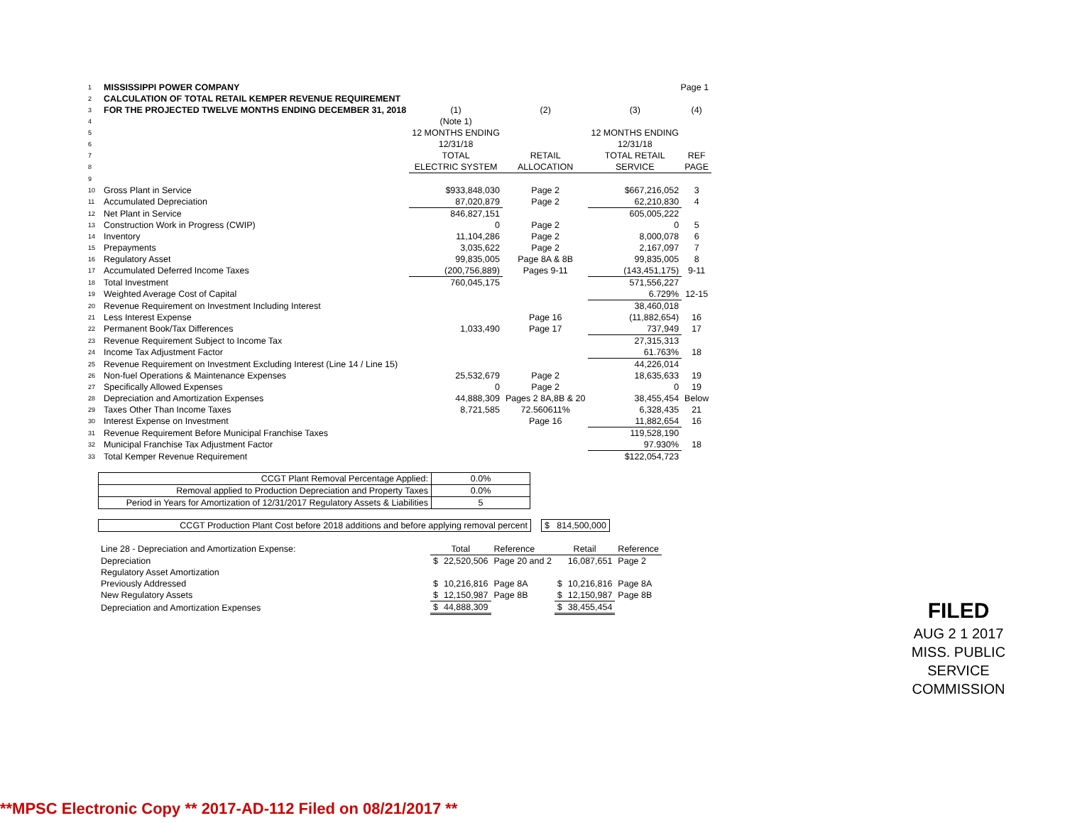| 1 | MISSISSIPPI POWER COMPANY | | | Page 1 | |
| 2 | CALCULATION OF TOTAL RETAIL KEMPER REVENUE REQUIREMENT | | | | |
| 3 | FOR THE PROJECTED TWELVE MONTHS ENDING DECEMBER 31, 2018 | (1) | (2) | (3) | (4) |
| 4 | | (Note 1) | | | |
| 5 | | 12 MONTHS ENDING | | 12 MONTHS ENDING | |
| 6 | | 12/31/18 | | 12/31/18 | |
| 7 | | TOTAL | RETAIL | TOTAL RETAIL | REF |
| 8 | | ELECTRIC SYSTEM | ALLOCATION | SERVICE | PAGE |
| 9 | | | | | |
| 10 | Gross Plant in Service | $933,848,030 | Page 2 | $667,216,052 | 3 |
| 11 | Accumulated Depreciation | 87,020,879 | Page 2 | 62,210,830 | 4 |
| 12 | Net Plant in Service | 846,827,151 | | 605,005,222 | |
| 13 | Construction Work in Progress (CWIP) | 0 | Page 2 | 0 | 5 |
| 14 | Inventory | 11,104,286 | Page 2 | 8,000,078 | 6 |
| 15 | Prepayments | 3,035,622 | Page 2 | 2,167,097 | 7 |
| 16 | Regulatory Asset | 99,835,005 | Page 8A & 8B | 99,835,005 | 8 |
| 17 | Accumulated Deferred Income Taxes | (200,756,889) | Pages 9-11 | (143,451,175) | 9-11 |
| 18 | Total Investment | 760,045,175 | | 571,556,227 | |
| 19 | Weighted Average Cost of Capital | | | 6.729% | 12-15 |
| 20 | Revenue Requirement on Investment Including Interest | | | 38,460,018 | |
| 21 | Less Interest Expense | | Page 16 | (11,882,654) | 16 |
| 22 | Permanent Book/Tax Differences | 1,033,490 | Page 17 | 737,949 | 17 |
| 23 | Revenue Requirement Subject to Income Tax | | | 27,315,313 | |
| 24 | Income Tax Adjustment Factor | | | 61.763% | 18 |
| 25 | Revenue Requirement on Investment Excluding Interest (Line 14 / Line 15) | | | 44,226,014 | |
| 26 | Non-fuel Operations & Maintenance Expenses | 25,532,679 | Page 2 | 18,635,633 | 19 |
| 27 | Specifically Allowed Expenses | 0 | Page 2 | 0 | 19 |
| 28 | Depreciation and Amortization Expenses | 44,888,309 | Pages 2 8A,8B & 20 | 38,455,454 | Below |
| 29 | Taxes Other Than Income Taxes | 8,721,585 | 72.560611% | 6,328,435 | 21 |
| 30 | Interest Expense on Investment | | Page 16 | 11,882,654 | 16 |
| 31 | Revenue Requirement Before Municipal Franchise Taxes | | | 119,528,190 | |
| 32 | Municipal Franchise Tax Adjustment Factor | | | 97.930% | 18 |
| 33 | Total Kemper Revenue Requirement | | | $122,054,723 | |
| CCGT Plant Removal Percentage Applied: | 0.0% |
| Removal applied to Production Depreciation and Property Taxes | 0.0% |
| Period in Years for Amortization of 12/31/2017 Regulatory Assets & Liabilities | 5 |
| CCGT Production Plant Cost before 2018 additions and before applying removal percent | | $ 814,500,000 |
| Line 28 - Depreciation and Amortization Expense: | Total | | Reference | Retail | | Reference |
| Depreciation | $ | 22,520,506 | Page 20 and 2 | | 16,087,651 | Page 2 |
| Regulatory Asset Amortization | | | | | | |
| Previously Addressed | $ | 10,216,816 | Page 8A | $ | 10,216,816 | Page 8A |
| New Regulatory Assets | $ | 12,150,987 | Page 8B | $ | 12,150,987 | Page 8B |
| Depreciation and Amortization Expenses | $ | 44,888,309 | | $ | 38,455,454 | |
FILED
AUG 2 1 2017
MISS. PUBLIC SERVICE COMMISSION
**MPSC Electronic Copy ** 2017-AD-112 Filed on 08/21/2017 **